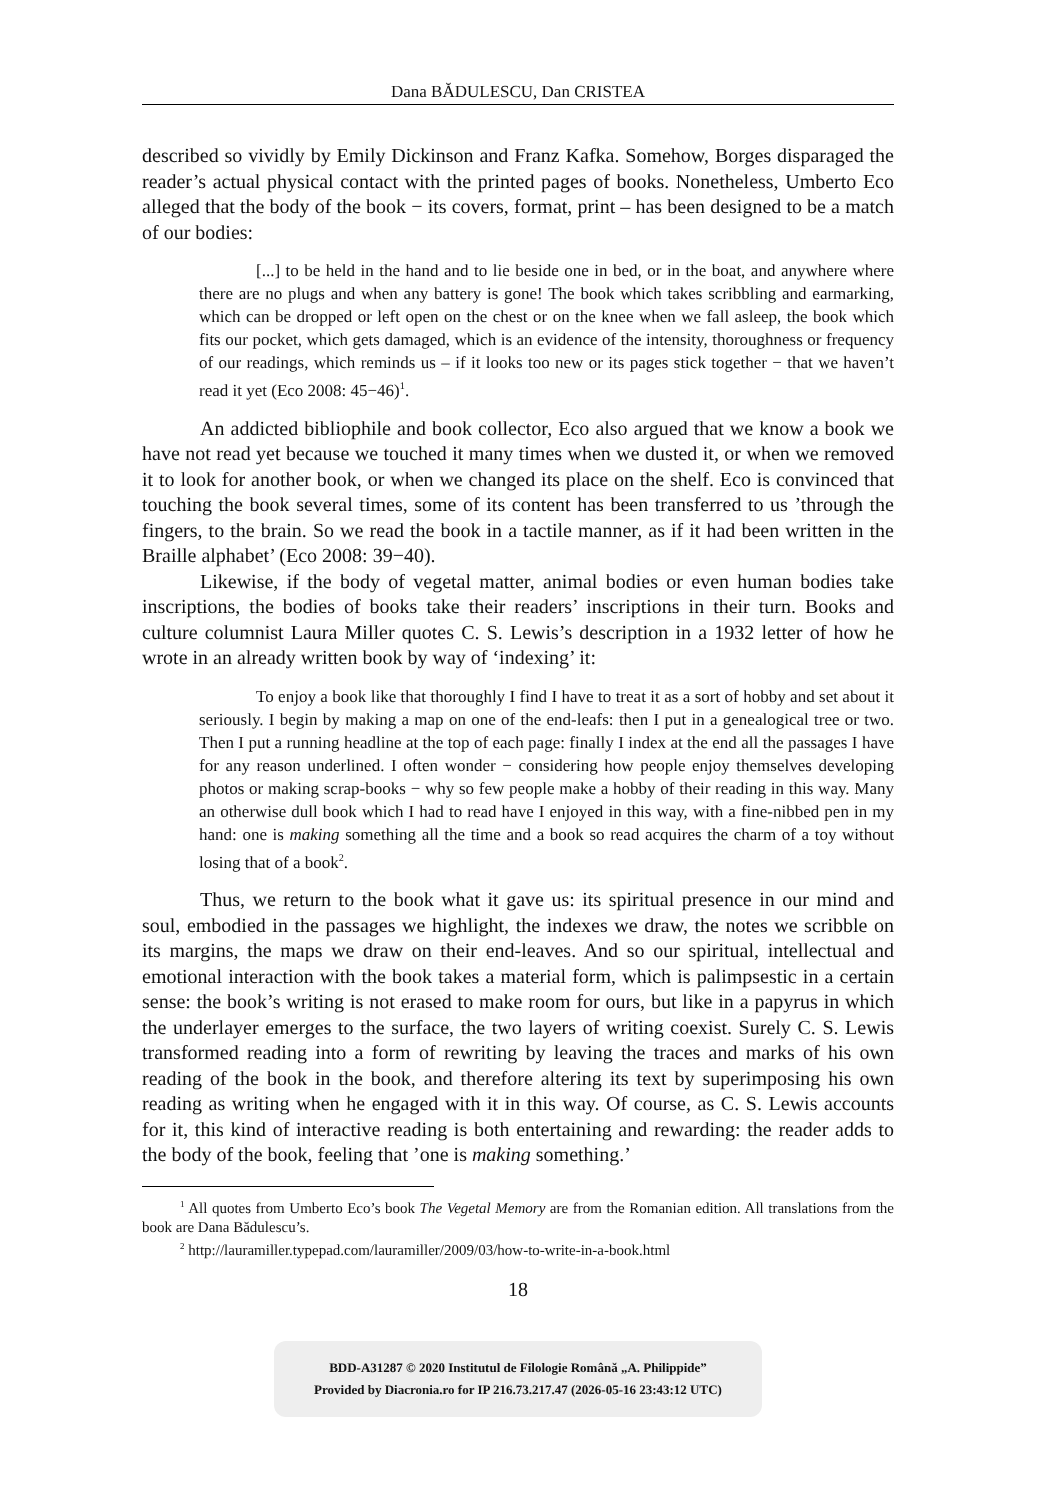Dana BĂDULESCU, Dan CRISTEA
described so vividly by Emily Dickinson and Franz Kafka. Somehow, Borges disparaged the reader’s actual physical contact with the printed pages of books. Nonetheless, Umberto Eco alleged that the body of the book − its covers, format, print – has been designed to be a match of our bodies:
[...] to be held in the hand and to lie beside one in bed, or in the boat, and anywhere where there are no plugs and when any battery is gone! The book which takes scribbling and earmarking, which can be dropped or left open on the chest or on the knee when we fall asleep, the book which fits our pocket, which gets damaged, which is an evidence of the intensity, thoroughness or frequency of our readings, which reminds us – if it looks too new or its pages stick together − that we haven’t read it yet (Eco 2008: 45−46)<sup>1</sup>.
An addicted bibliophile and book collector, Eco also argued that we know a book we have not read yet because we touched it many times when we dusted it, or when we removed it to look for another book, or when we changed its place on the shelf. Eco is convinced that touching the book several times, some of its content has been transferred to us ’through the fingers, to the brain. So we read the book in a tactile manner, as if it had been written in the Braille alphabet’ (Eco 2008: 39−40).
Likewise, if the body of vegetal matter, animal bodies or even human bodies take inscriptions, the bodies of books take their readers’ inscriptions in their turn. Books and culture columnist Laura Miller quotes C. S. Lewis’s description in a 1932 letter of how he wrote in an already written book by way of ‘indexing’ it:
To enjoy a book like that thoroughly I find I have to treat it as a sort of hobby and set about it seriously. I begin by making a map on one of the end-leafs: then I put in a genealogical tree or two. Then I put a running headline at the top of each page: finally I index at the end all the passages I have for any reason underlined. I often wonder − considering how people enjoy themselves developing photos or making scrap-books − why so few people make a hobby of their reading in this way. Many an otherwise dull book which I had to read have I enjoyed in this way, with a fine-nibbed pen in my hand: one is making something all the time and a book so read acquires the charm of a toy without losing that of a book<sup>2</sup>.
Thus, we return to the book what it gave us: its spiritual presence in our mind and soul, embodied in the passages we highlight, the indexes we draw, the notes we scribble on its margins, the maps we draw on their end-leaves. And so our spiritual, intellectual and emotional interaction with the book takes a material form, which is palimpsestic in a certain sense: the book’s writing is not erased to make room for ours, but like in a papyrus in which the underlayer emerges to the surface, the two layers of writing coexist. Surely C. S. Lewis transformed reading into a form of rewriting by leaving the traces and marks of his own reading of the book in the book, and therefore altering its text by superimposing his own reading as writing when he engaged with it in this way. Of course, as C. S. Lewis accounts for it, this kind of interactive reading is both entertaining and rewarding: the reader adds to the body of the book, feeling that ’one is making something.’
<sup>1</sup> All quotes from Umberto Eco’s book The Vegetal Memory are from the Romanian edition. All translations from the book are Dana Bădulescu’s.
<sup>2</sup> http://lauramiller.typepad.com/lauramiller/2009/03/how-to-write-in-a-book.html
18
BDD-A31287 © 2020 Institutul de Filologie Română „A. Philippide”
Provided by Diacronia.ro for IP 216.73.217.47 (2026-05-16 23:43:12 UTC)